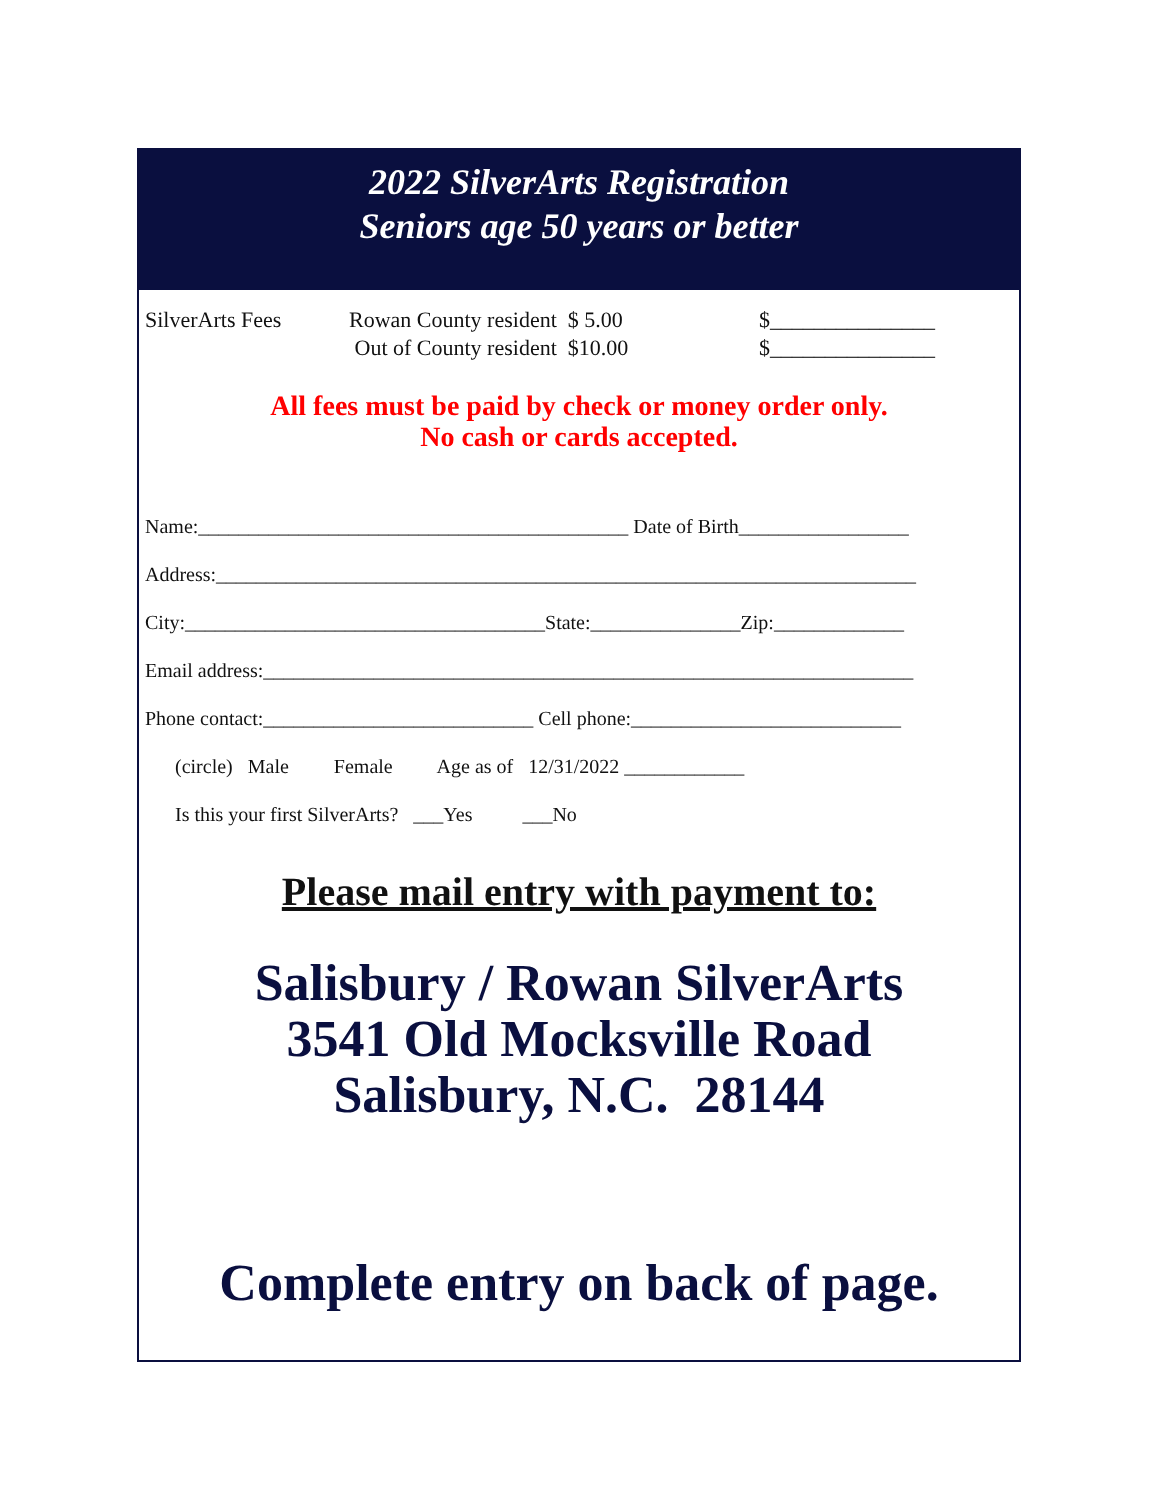2022 SilverArts Registration
Seniors age 50 years or better
SilverArts Fees Rowan County resident $ 5.00
Out of County resident $10.00
$_______________
$_______________
All fees must be paid by check or money order only.
No cash or cards accepted.
Name:___________________________________________ Date of Birth_________________
Address:______________________________________________________________________
City:____________________________________State:_______________Zip:_____________
Email address:_________________________________________________________________
Phone contact:___________________________ Cell phone:___________________________
(circle) Male Female Age as of 12/31/2022 ____________
Is this your first SilverArts? ___Yes ___No
Please mail entry with payment to:
Salisbury / Rowan SilverArts
3541 Old Mocksville Road
Salisbury, N.C. 28144
Complete entry on back of page.